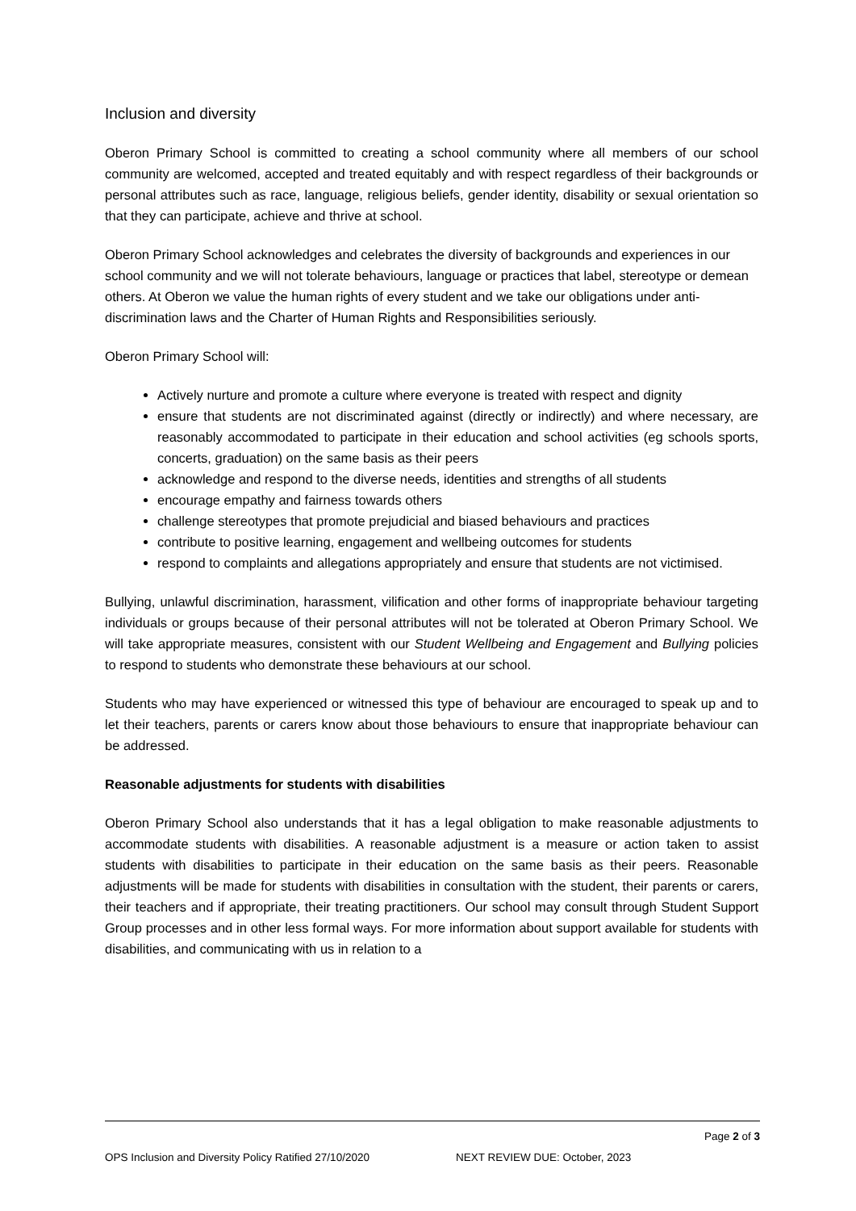Inclusion and diversity
Oberon Primary School is committed to creating a school community where all members of our school community are welcomed, accepted and treated equitably and with respect regardless of their backgrounds or personal attributes such as race, language, religious beliefs, gender identity, disability or sexual orientation so that they can participate, achieve and thrive at school.
Oberon Primary School acknowledges and celebrates the diversity of backgrounds and experiences in our school community and we will not tolerate behaviours, language or practices that label, stereotype or demean others. At Oberon we value the human rights of every student and we take our obligations under anti-discrimination laws and the Charter of Human Rights and Responsibilities seriously.
Oberon Primary School will:
Actively nurture and promote a culture where everyone is treated with respect and dignity
ensure that students are not discriminated against (directly or indirectly) and where necessary, are reasonably accommodated to participate in their education and school activities (eg schools sports, concerts, graduation) on the same basis as their peers
acknowledge and respond to the diverse needs, identities and strengths of all students
encourage empathy and fairness towards others
challenge stereotypes that promote prejudicial and biased behaviours and practices
contribute to positive learning, engagement and wellbeing outcomes for students
respond to complaints and allegations appropriately and ensure that students are not victimised.
Bullying, unlawful discrimination, harassment, vilification and other forms of inappropriate behaviour targeting individuals or groups because of their personal attributes will not be tolerated at Oberon Primary School. We will take appropriate measures, consistent with our Student Wellbeing and Engagement and Bullying policies to respond to students who demonstrate these behaviours at our school.
Students who may have experienced or witnessed this type of behaviour are encouraged to speak up and to let their teachers, parents or carers know about those behaviours to ensure that inappropriate behaviour can be addressed.
Reasonable adjustments for students with disabilities
Oberon Primary School also understands that it has a legal obligation to make reasonable adjustments to accommodate students with disabilities. A reasonable adjustment is a measure or action taken to assist students with disabilities to participate in their education on the same basis as their peers. Reasonable adjustments will be made for students with disabilities in consultation with the student, their parents or carers, their teachers and if appropriate, their treating practitioners. Our school may consult through Student Support Group processes and in other less formal ways. For more information about support available for students with disabilities, and communicating with us in relation to a
Page 2 of 3
OPS Inclusion and Diversity Policy Ratified 27/10/2020 NEXT REVIEW DUE: October, 2023